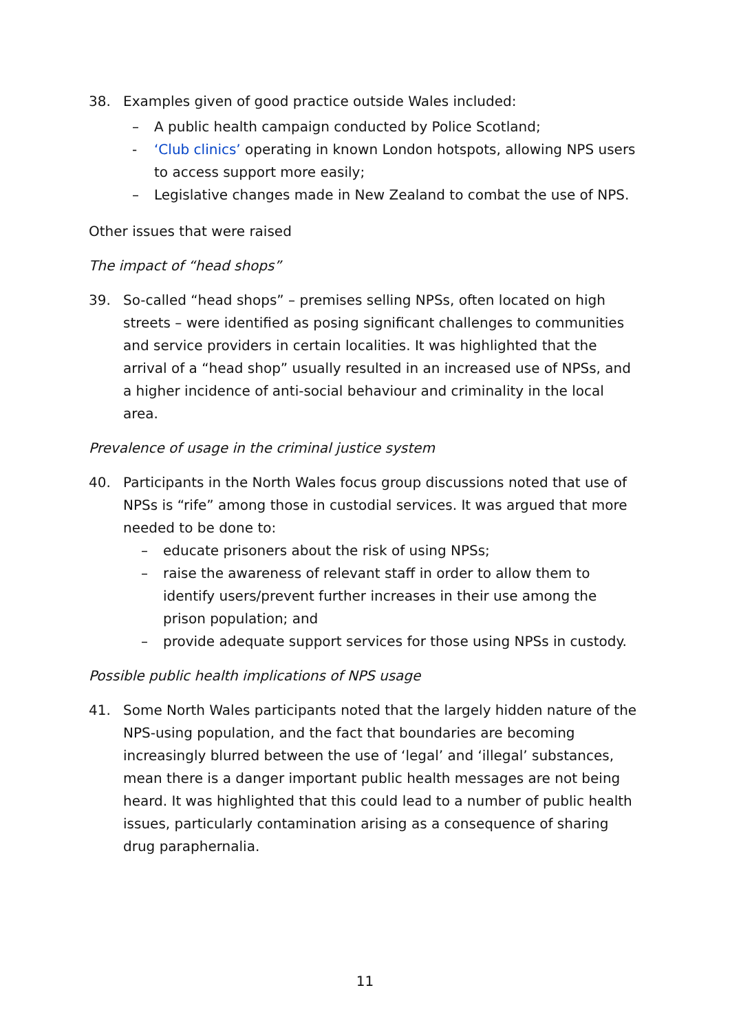38. Examples given of good practice outside Wales included:
– A public health campaign conducted by Police Scotland;
- ‘Club clinics’ operating in known London hotspots, allowing NPS users to access support more easily;
– Legislative changes made in New Zealand to combat the use of NPS.
Other issues that were raised
The impact of “head shops”
39. So-called “head shops” – premises selling NPSs, often located on high streets – were identified as posing significant challenges to communities and service providers in certain localities. It was highlighted that the arrival of a “head shop” usually resulted in an increased use of NPSs, and a higher incidence of anti-social behaviour and criminality in the local area.
Prevalence of usage in the criminal justice system
40. Participants in the North Wales focus group discussions noted that use of NPSs is “rife” among those in custodial services. It was argued that more needed to be done to:
– educate prisoners about the risk of using NPSs;
– raise the awareness of relevant staff in order to allow them to identify users/prevent further increases in their use among the prison population; and
– provide adequate support services for those using NPSs in custody.
Possible public health implications of NPS usage
41. Some North Wales participants noted that the largely hidden nature of the NPS-using population, and the fact that boundaries are becoming increasingly blurred between the use of ‘legal’ and ‘illegal’ substances, mean there is a danger important public health messages are not being heard. It was highlighted that this could lead to a number of public health issues, particularly contamination arising as a consequence of sharing drug paraphernalia.
11